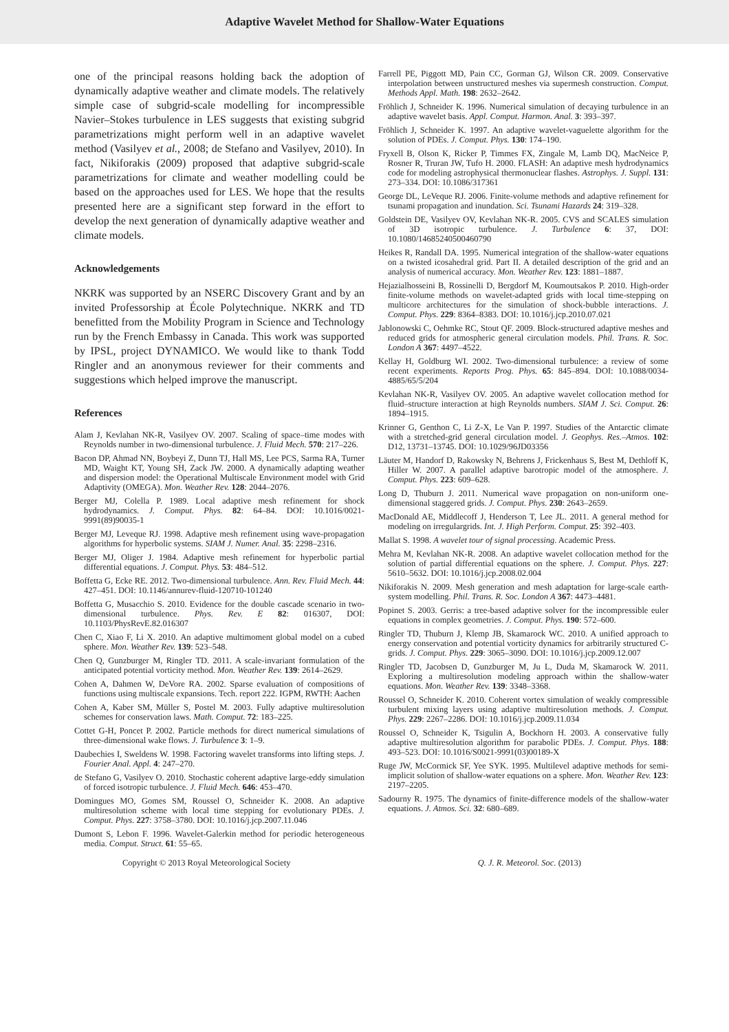Adaptive Wavelet Method for Shallow-Water Equations
one of the principal reasons holding back the adoption of dynamically adaptive weather and climate models. The relatively simple case of subgrid-scale modelling for incompressible Navier–Stokes turbulence in LES suggests that existing subgrid parametrizations might perform well in an adaptive wavelet method (Vasilyev et al., 2008; de Stefano and Vasilyev, 2010). In fact, Nikiforakis (2009) proposed that adaptive subgrid-scale parametrizations for climate and weather modelling could be based on the approaches used for LES. We hope that the results presented here are a significant step forward in the effort to develop the next generation of dynamically adaptive weather and climate models.
Acknowledgements
NKRK was supported by an NSERC Discovery Grant and by an invited Professorship at École Polytechnique. NKRK and TD benefitted from the Mobility Program in Science and Technology run by the French Embassy in Canada. This work was supported by IPSL, project DYNAMICO. We would like to thank Todd Ringler and an anonymous reviewer for their comments and suggestions which helped improve the manuscript.
References
Alam J, Kevlahan NK-R, Vasilyev OV. 2007. Scaling of space–time modes with Reynolds number in two-dimensional turbulence. J. Fluid Mech. 570: 217–226.
Bacon DP, Ahmad NN, Boybeyi Z, Dunn TJ, Hall MS, Lee PCS, Sarma RA, Turner MD, Waight KT, Young SH, Zack JW. 2000. A dynamically adapting weather and dispersion model: the Operational Multiscale Environment model with Grid Adaptivity (OMEGA). Mon. Weather Rev. 128: 2044–2076.
Berger MJ, Colella P. 1989. Local adaptive mesh refinement for shock hydrodynamics. J. Comput. Phys. 82: 64–84. DOI: 10.1016/0021-9991(89)90035-1
Berger MJ, Leveque RJ. 1998. Adaptive mesh refinement using wave-propagation algorithms for hyperbolic systems. SIAM J. Numer. Anal. 35: 2298–2316.
Berger MJ, Oliger J. 1984. Adaptive mesh refinement for hyperbolic partial differential equations. J. Comput. Phys. 53: 484–512.
Boffetta G, Ecke RE. 2012. Two-dimensional turbulence. Ann. Rev. Fluid Mech. 44: 427–451. DOI: 10.1146/annurev-fluid-120710-101240
Boffetta G, Musacchio S. 2010. Evidence for the double cascade scenario in two-dimensional turbulence. Phys. Rev. E 82: 016307, DOI: 10.1103/PhysRevE.82.016307
Chen C, Xiao F, Li X. 2010. An adaptive multimoment global model on a cubed sphere. Mon. Weather Rev. 139: 523–548.
Chen Q, Gunzburger M, Ringler TD. 2011. A scale-invariant formulation of the anticipated potential vorticity method. Mon. Weather Rev. 139: 2614–2629.
Cohen A, Dahmen W, DeVore RA. 2002. Sparse evaluation of compositions of functions using multiscale expansions. Tech. report 222. IGPM, RWTH: Aachen
Cohen A, Kaber SM, Müller S, Postel M. 2003. Fully adaptive multiresolution schemes for conservation laws. Math. Comput. 72: 183–225.
Cottet G-H, Poncet P. 2002. Particle methods for direct numerical simulations of three-dimensional wake flows. J. Turbulence 3: 1–9.
Daubechies I, Sweldens W. 1998. Factoring wavelet transforms into lifting steps. J. Fourier Anal. Appl. 4: 247–270.
de Stefano G, Vasilyev O. 2010. Stochastic coherent adaptive large-eddy simulation of forced isotropic turbulence. J. Fluid Mech. 646: 453–470.
Domingues MO, Gomes SM, Roussel O, Schneider K. 2008. An adaptive multiresolution scheme with local time stepping for evolutionary PDEs. J. Comput. Phys. 227: 3758–3780. DOI: 10.1016/j.jcp.2007.11.046
Dumont S, Lebon F. 1996. Wavelet-Galerkin method for periodic heterogeneous media. Comput. Struct. 61: 55–65.
Farrell PE, Piggott MD, Pain CC, Gorman GJ, Wilson CR. 2009. Conservative interpolation between unstructured meshes via supermesh construction. Comput. Methods Appl. Math. 198: 2632–2642.
Fröhlich J, Schneider K. 1996. Numerical simulation of decaying turbulence in an adaptive wavelet basis. Appl. Comput. Harmon. Anal. 3: 393–397.
Fröhlich J, Schneider K. 1997. An adaptive wavelet-vaguelette algorithm for the solution of PDEs. J. Comput. Phys. 130: 174–190.
Fryxell B, Olson K, Ricker P, Timmes FX, Zingale M, Lamb DQ, MacNeice P, Rosner R, Truran JW, Tufo H. 2000. FLASH: An adaptive mesh hydrodynamics code for modeling astrophysical thermonuclear flashes. Astrophys. J. Suppl. 131: 273–334. DOI: 10.1086/317361
George DL, LeVeque RJ. 2006. Finite-volume methods and adaptive refinement for tsunami propagation and inundation. Sci. Tsunami Hazards 24: 319–328.
Goldstein DE, Vasilyev OV, Kevlahan NK-R. 2005. CVS and SCALES simulation of 3D isotropic turbulence. J. Turbulence 6: 37, DOI: 10.1080/14685240500460790
Heikes R, Randall DA. 1995. Numerical integration of the shallow-water equations on a twisted icosahedral grid. Part II. A detailed description of the grid and an analysis of numerical accuracy. Mon. Weather Rev. 123: 1881–1887.
Hejazialhosseini B, Rossinelli D, Bergdorf M, Koumoutsakos P. 2010. High-order finite-volume methods on wavelet-adapted grids with local time-stepping on multicore architectures for the simulation of shock-bubble interactions. J. Comput. Phys. 229: 8364–8383. DOI: 10.1016/j.jcp.2010.07.021
Jablonowski C, Oehmke RC, Stout QF. 2009. Block-structured adaptive meshes and reduced grids for atmospheric general circulation models. Phil. Trans. R. Soc. London A 367: 4497–4522.
Kellay H, Goldburg WI. 2002. Two-dimensional turbulence: a review of some recent experiments. Reports Prog. Phys. 65: 845–894. DOI: 10.1088/0034-4885/65/5/204
Kevlahan NK-R, Vasilyev OV. 2005. An adaptive wavelet collocation method for fluid–structure interaction at high Reynolds numbers. SIAM J. Sci. Comput. 26: 1894–1915.
Krinner G, Genthon C, Li Z-X, Le Van P. 1997. Studies of the Antarctic climate with a stretched-grid general circulation model. J. Geophys. Res.–Atmos. 102: D12, 13731–13745. DOI: 10.1029/96JD03356
Läuter M, Handorf D, Rakowsky N, Behrens J, Frickenhaus S, Best M, Dethloff K, Hiller W. 2007. A parallel adaptive barotropic model of the atmosphere. J. Comput. Phys. 223: 609–628.
Long D, Thuburn J. 2011. Numerical wave propagation on non-uniform one-dimensional staggered grids. J. Comput. Phys. 230: 2643–2659.
MacDonald AE, Middlecoff J, Henderson T, Lee JL. 2011. A general method for modeling on irregulargrids. Int. J. High Perform. Comput. 25: 392–403.
Mallat S. 1998. A wavelet tour of signal processing. Academic Press.
Mehra M, Kevlahan NK-R. 2008. An adaptive wavelet collocation method for the solution of partial differential equations on the sphere. J. Comput. Phys. 227: 5610–5632. DOI: 10.1016/j.jcp.2008.02.004
Nikiforakis N. 2009. Mesh generation and mesh adaptation for large-scale earth-system modelling. Phil. Trans. R. Soc. London A 367: 4473–4481.
Popinet S. 2003. Gerris: a tree-based adaptive solver for the incompressible euler equations in complex geometries. J. Comput. Phys. 190: 572–600.
Ringler TD, Thuburn J, Klemp JB, Skamarock WC. 2010. A unified approach to energy conservation and potential vorticity dynamics for arbitrarily structured C-grids. J. Comput. Phys. 229: 3065–3090. DOI: 10.1016/j.jcp.2009.12.007
Ringler TD, Jacobsen D, Gunzburger M, Ju L, Duda M, Skamarock W. 2011. Exploring a multiresolution modeling approach within the shallow-water equations. Mon. Weather Rev. 139: 3348–3368.
Roussel O, Schneider K. 2010. Coherent vortex simulation of weakly compressible turbulent mixing layers using adaptive multiresolution methods. J. Comput. Phys. 229: 2267–2286. DOI: 10.1016/j.jcp.2009.11.034
Roussel O, Schneider K, Tsigulin A, Bockhorn H. 2003. A conservative fully adaptive multiresolution algorithm for parabolic PDEs. J. Comput. Phys. 188: 493–523. DOI: 10.1016/S0021-9991(03)00189-X
Ruge JW, McCormick SF, Yee SYK. 1995. Multilevel adaptive methods for semi-implicit solution of shallow-water equations on a sphere. Mon. Weather Rev. 123: 2197–2205.
Sadourny R. 1975. The dynamics of finite-difference models of the shallow-water equations. J. Atmos. Sci. 32: 680–689.
Copyright © 2013 Royal Meteorological Society Q. J. R. Meteorol. Soc. (2013)